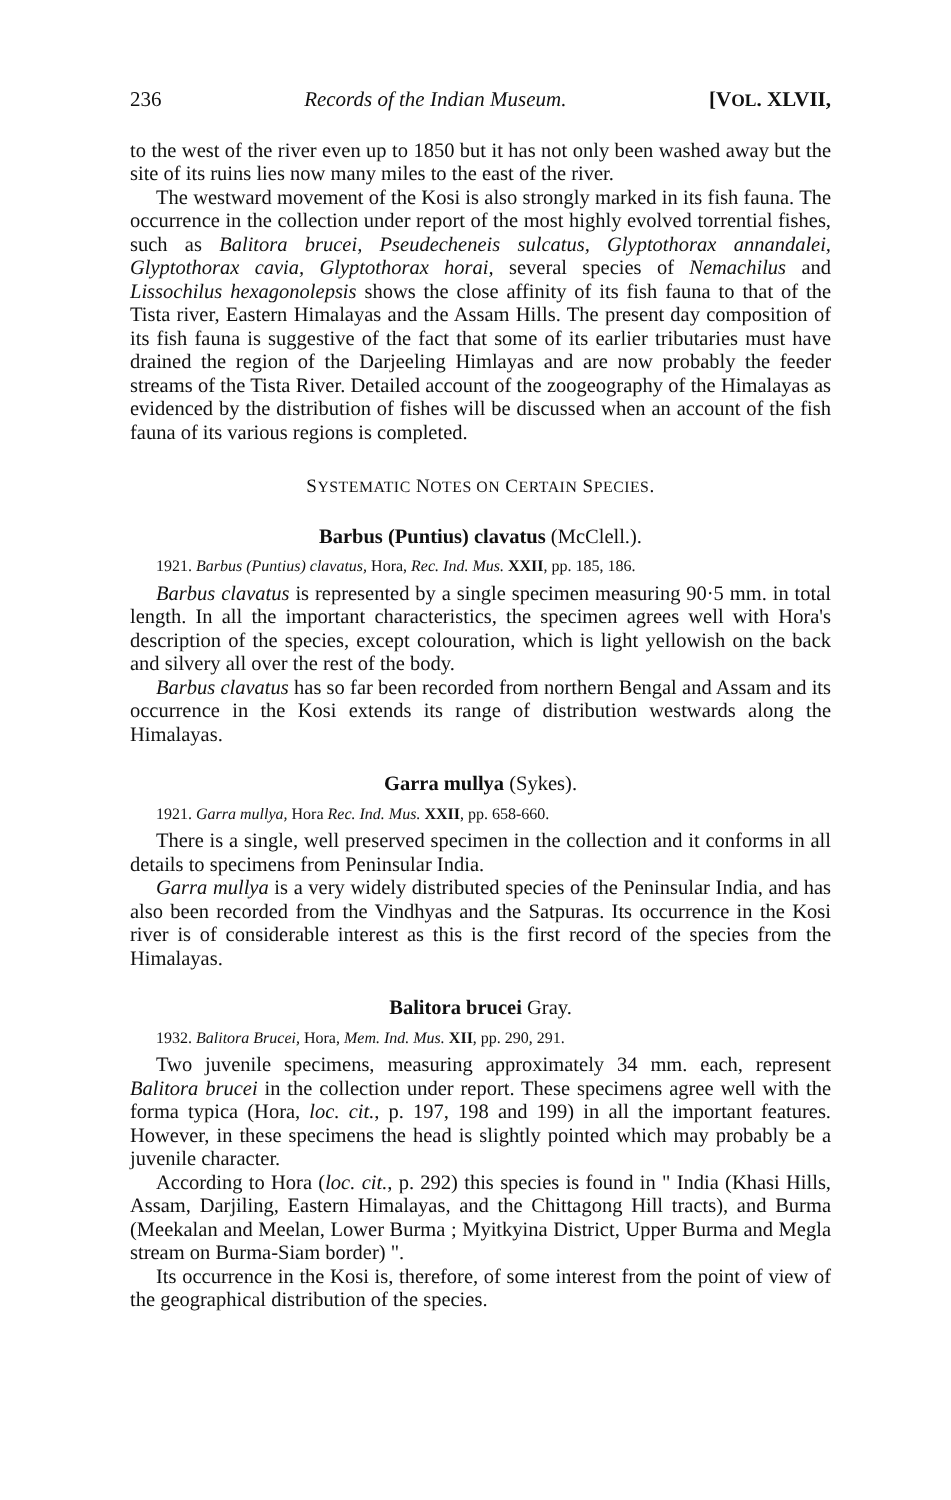236 Records of the Indian Museum. [VOL. XLVII,
to the west of the river even up to 1850 but it has not only been washed away but the site of its ruins lies now many miles to the east of the river.
The westward movement of the Kosi is also strongly marked in its fish fauna. The occurrence in the collection under report of the most highly evolved torrential fishes, such as Balitora brucei, Pseudecheneis sulcatus, Glyptothorax annandalei, Glyptothorax cavia, Glyptothorax horai, several species of Nemachilus and Lissochilus hexagonolepsis shows the close affinity of its fish fauna to that of the Tista river, Eastern Himalayas and the Assam Hills. The present day composition of its fish fauna is suggestive of the fact that some of its earlier tributaries must have drained the region of the Darjeeling Himlayas and are now probably the feeder streams of the Tista River. Detailed account of the zoogeography of the Himalayas as evidenced by the distribution of fishes will be discussed when an account of the fish fauna of its various regions is completed.
SYSTEMATIC NOTES ON CERTAIN SPECIES.
Barbus (Puntius) clavatus (McClell.).
1921. Barbus (Puntius) clavatus, Hora, Rec. Ind. Mus. XXII, pp. 185, 186.
Barbus clavatus is represented by a single specimen measuring 90·5 mm. in total length. In all the important characteristics, the specimen agrees well with Hora's description of the species, except colouration, which is light yellowish on the back and silvery all over the rest of the body.
Barbus clavatus has so far been recorded from northern Bengal and Assam and its occurrence in the Kosi extends its range of distribution westwards along the Himalayas.
Garra mullya (Sykes).
1921. Garra mullya, Hora Rec. Ind. Mus. XXII, pp. 658-660.
There is a single, well preserved specimen in the collection and it conforms in all details to specimens from Peninsular India.
Garra mullya is a very widely distributed species of the Peninsular India, and has also been recorded from the Vindhyas and the Satpuras. Its occurrence in the Kosi river is of considerable interest as this is the first record of the species from the Himalayas.
Balitora brucei Gray.
1932. Balitora Brucei, Hora, Mem. Ind. Mus. XII, pp. 290, 291.
Two juvenile specimens, measuring approximately 34 mm. each, represent Balitora brucei in the collection under report. These specimens agree well with the forma typica (Hora, loc. cit., p. 197, 198 and 199) in all the important features. However, in these specimens the head is slightly pointed which may probably be a juvenile character.
According to Hora (loc. cit., p. 292) this species is found in " India (Khasi Hills, Assam, Darjiling, Eastern Himalayas, and the Chittagong Hill tracts), and Burma (Meekalan and Meelan, Lower Burma ; Myitkyina District, Upper Burma and Megla stream on Burma-Siam border) ".
Its occurrence in the Kosi is, therefore, of some interest from the point of view of the geographical distribution of the species.